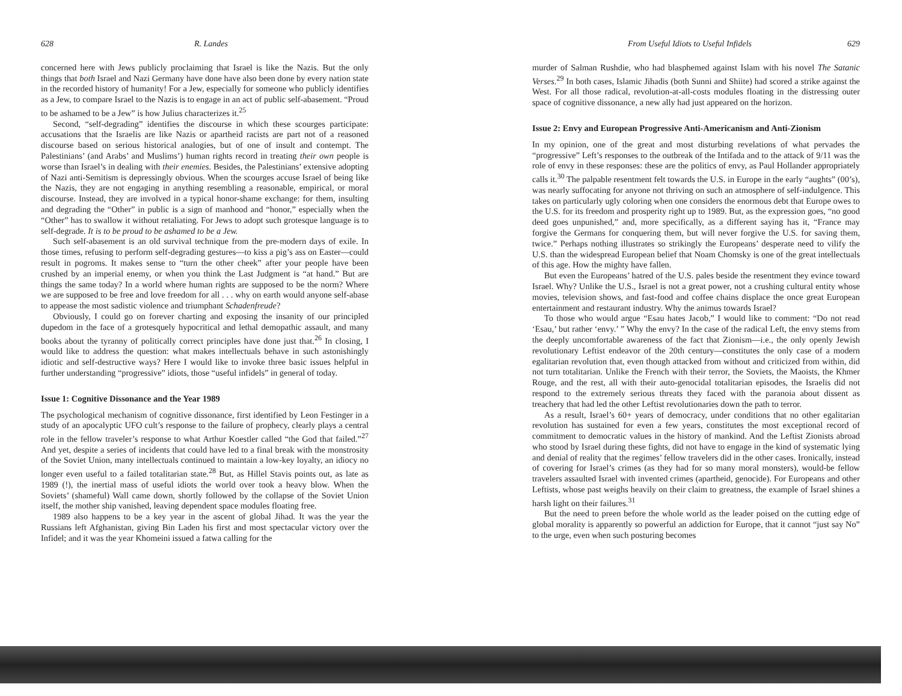628 R. Landes
concerned here with Jews publicly proclaiming that Israel is like the Nazis. But the only things that both Israel and Nazi Germany have done have also been done by every nation state in the recorded history of humanity! For a Jew, especially for someone who publicly identifies as a Jew, to compare Israel to the Nazis is to engage in an act of public self-abasement. “Proud to be ashamed to be a Jew” is how Julius characterizes it.<sup>25</sup>
Second, “self-degrading” identifies the discourse in which these scourges participate: accusations that the Israelis are like Nazis or apartheid racists are part not of a reasoned discourse based on serious historical analogies, but of one of insult and contempt. The Palestinians’ (and Arabs’ and Muslims’) human rights record in treating their own people is worse than Israel’s in dealing with their enemies. Besides, the Palestinians’ extensive adopting of Nazi anti-Semitism is depressingly obvious. When the scourges accuse Israel of being like the Nazis, they are not engaging in anything resembling a reasonable, empirical, or moral discourse. Instead, they are involved in a typical honor-shame exchange: for them, insulting and degrading the “Other” in public is a sign of manhood and “honor,” especially when the “Other” has to swallow it without retaliating. For Jews to adopt such grotesque language is to self-degrade. It is to be proud to be ashamed to be a Jew.
Such self-abasement is an old survival technique from the pre-modern days of exile. In those times, refusing to perform self-degrading gestures—to kiss a pig’s ass on Easter—could result in pogroms. It makes sense to “turn the other cheek” after your people have been crushed by an imperial enemy, or when you think the Last Judgment is “at hand.” But are things the same today? In a world where human rights are supposed to be the norm? Where we are supposed to be free and love freedom for all . . . why on earth would anyone self-abase to appease the most sadistic violence and triumphant Schadenfreude?
Obviously, I could go on forever charting and exposing the insanity of our principled dupedom in the face of a grotesquely hypocritical and lethal demopathic assault, and many books about the tyranny of politically correct principles have done just that.<sup>26</sup> In closing, I would like to address the question: what makes intellectuals behave in such astonishingly idiotic and self-destructive ways? Here I would like to invoke three basic issues helpful in further understanding “progressive” idiots, those “useful infidels” in general of today.
Issue 1: Cognitive Dissonance and the Year 1989
The psychological mechanism of cognitive dissonance, first identified by Leon Festinger in a study of an apocalyptic UFO cult’s response to the failure of prophecy, clearly plays a central role in the fellow traveler’s response to what Arthur Koestler called “the God that failed.”<sup>27</sup> And yet, despite a series of incidents that could have led to a final break with the monstrosity of the Soviet Union, many intellectuals continued to maintain a low-key loyalty, an idiocy no longer even useful to a failed totalitarian state.<sup>28</sup> But, as Hillel Stavis points out, as late as 1989 (!), the inertial mass of useful idiots the world over took a heavy blow. When the Soviets’ (shameful) Wall came down, shortly followed by the collapse of the Soviet Union itself, the mother ship vanished, leaving dependent space modules floating free.
1989 also happens to be a key year in the ascent of global Jihad. It was the year the Russians left Afghanistan, giving Bin Laden his first and most spectacular victory over the Infidel; and it was the year Khomeini issued a fatwa calling for the
From Useful Idiots to Useful Infidels 629
murder of Salman Rushdie, who had blasphemed against Islam with his novel The Satanic Verses.<sup>29</sup> In both cases, Islamic Jihadis (both Sunni and Shiite) had scored a strike against the West. For all those radical, revolution-at-all-costs modules floating in the distressing outer space of cognitive dissonance, a new ally had just appeared on the horizon.
Issue 2: Envy and European Progressive Anti-Americanism and Anti-Zionism
In my opinion, one of the great and most disturbing revelations of what pervades the “progressive” Left’s responses to the outbreak of the Intifada and to the attack of 9/11 was the role of envy in these responses: these are the politics of envy, as Paul Hollander appropriately calls it.<sup>30</sup> The palpable resentment felt towards the U.S. in Europe in the early “aughts” (00’s), was nearly suffocating for anyone not thriving on such an atmosphere of self-indulgence. This takes on particularly ugly coloring when one considers the enormous debt that Europe owes to the U.S. for its freedom and prosperity right up to 1989. But, as the expression goes, “no good deed goes unpunished,” and, more specifically, as a different saying has it, “France may forgive the Germans for conquering them, but will never forgive the U.S. for saving them, twice.” Perhaps nothing illustrates so strikingly the Europeans’ desperate need to vilify the U.S. than the widespread European belief that Noam Chomsky is one of the great intellectuals of this age. How the mighty have fallen.
But even the Europeans’ hatred of the U.S. pales beside the resentment they evince toward Israel. Why? Unlike the U.S., Israel is not a great power, not a crushing cultural entity whose movies, television shows, and fast-food and coffee chains displace the once great European entertainment and restaurant industry. Why the animus towards Israel?
To those who would argue “Esau hates Jacob,” I would like to comment: “Do not read ‘Esau,’ but rather ‘envy.’ ” Why the envy? In the case of the radical Left, the envy stems from the deeply uncomfortable awareness of the fact that Zionism—i.e., the only openly Jewish revolutionary Leftist endeavor of the 20th century—constitutes the only case of a modern egalitarian revolution that, even though attacked from without and criticized from within, did not turn totalitarian. Unlike the French with their terror, the Soviets, the Maoists, the Khmer Rouge, and the rest, all with their auto-genocidal totalitarian episodes, the Israelis did not respond to the extremely serious threats they faced with the paranoia about dissent as treachery that had led the other Leftist revolutionaries down the path to terror.
As a result, Israel’s 60+ years of democracy, under conditions that no other egalitarian revolution has sustained for even a few years, constitutes the most exceptional record of commitment to democratic values in the history of mankind. And the Leftist Zionists abroad who stood by Israel during these fights, did not have to engage in the kind of systematic lying and denial of reality that the regimes’ fellow travelers did in the other cases. Ironically, instead of covering for Israel’s crimes (as they had for so many moral monsters), would-be fellow travelers assaulted Israel with invented crimes (apartheid, genocide). For Europeans and other Leftists, whose past weighs heavily on their claim to greatness, the example of Israel shines a harsh light on their failures.<sup>31</sup>
But the need to preen before the whole world as the leader poised on the cutting edge of global morality is apparently so powerful an addiction for Europe, that it cannot “just say No” to the urge, even when such posturing becomes